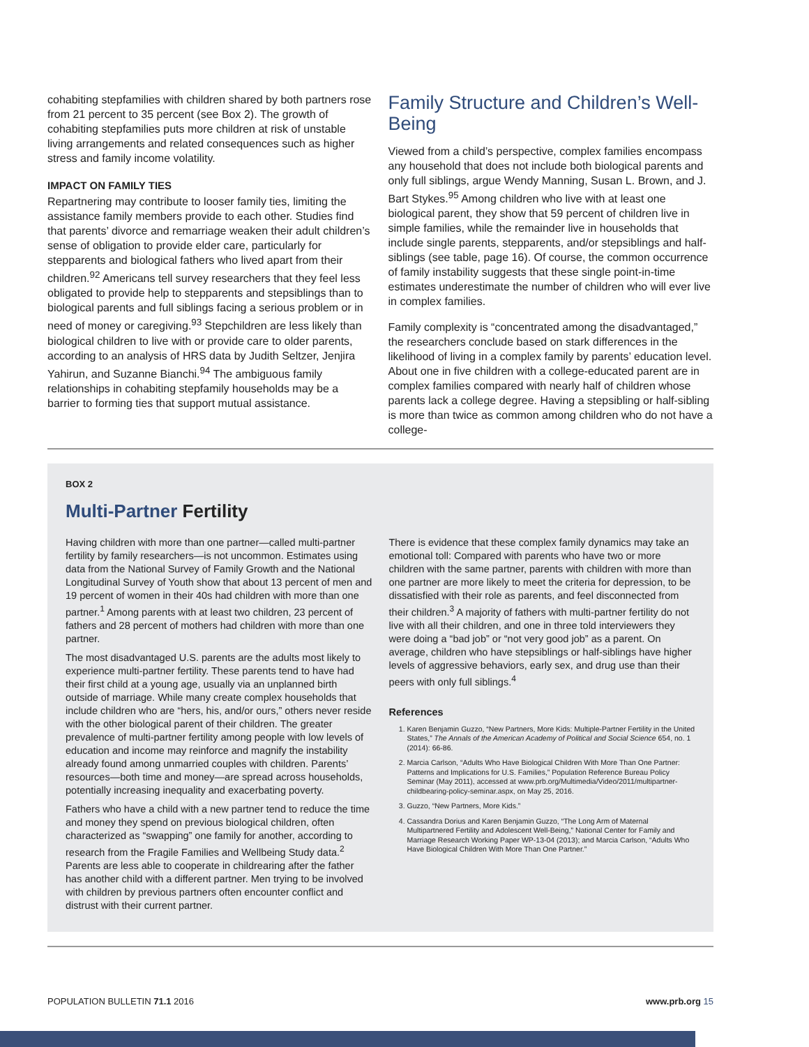cohabiting stepfamilies with children shared by both partners rose from 21 percent to 35 percent (see Box 2). The growth of cohabiting stepfamilies puts more children at risk of unstable living arrangements and related consequences such as higher stress and family income volatility.
IMPACT ON FAMILY TIES
Repartnering may contribute to looser family ties, limiting the assistance family members provide to each other. Studies find that parents’ divorce and remarriage weaken their adult children’s sense of obligation to provide elder care, particularly for stepparents and biological fathers who lived apart from their children.<sup>92</sup> Americans tell survey researchers that they feel less obligated to provide help to stepparents and stepsiblings than to biological parents and full siblings facing a serious problem or in need of money or caregiving.<sup>93</sup> Stepchildren are less likely than biological children to live with or provide care to older parents, according to an analysis of HRS data by Judith Seltzer, Jenjira Yahirun, and Suzanne Bianchi.<sup>94</sup> The ambiguous family relationships in cohabiting stepfamily households may be a barrier to forming ties that support mutual assistance.
Family Structure and Children’s Well-Being
Viewed from a child’s perspective, complex families encompass any household that does not include both biological parents and only full siblings, argue Wendy Manning, Susan L. Brown, and J. Bart Stykes.<sup>95</sup> Among children who live with at least one biological parent, they show that 59 percent of children live in simple families, while the remainder live in households that include single parents, stepparents, and/or stepsiblings and half-siblings (see table, page 16). Of course, the common occurrence of family instability suggests that these single point-in-time estimates underestimate the number of children who will ever live in complex families.
Family complexity is “concentrated among the disadvantaged,” the researchers conclude based on stark differences in the likelihood of living in a complex family by parents’ education level. About one in five children with a college-educated parent are in complex families compared with nearly half of children whose parents lack a college degree. Having a stepsibling or half-sibling is more than twice as common among children who do not have a college-
BOX 2
Multi-Partner Fertility
Having children with more than one partner—called multi-partner fertility by family researchers—is not uncommon. Estimates using data from the National Survey of Family Growth and the National Longitudinal Survey of Youth show that about 13 percent of men and 19 percent of women in their 40s had children with more than one partner.<sup>1</sup> Among parents with at least two children, 23 percent of fathers and 28 percent of mothers had children with more than one partner.
The most disadvantaged U.S. parents are the adults most likely to experience multi-partner fertility. These parents tend to have had their first child at a young age, usually via an unplanned birth outside of marriage. While many create complex households that include children who are “hers, his, and/or ours,” others never reside with the other biological parent of their children. The greater prevalence of multi-partner fertility among people with low levels of education and income may reinforce and magnify the instability already found among unmarried couples with children. Parents’ resources—both time and money—are spread across households, potentially increasing inequality and exacerbating poverty.
Fathers who have a child with a new partner tend to reduce the time and money they spend on previous biological children, often characterized as “swapping” one family for another, according to research from the Fragile Families and Wellbeing Study data.<sup>2</sup> Parents are less able to cooperate in childrearing after the father has another child with a different partner. Men trying to be involved with children by previous partners often encounter conflict and distrust with their current partner.
There is evidence that these complex family dynamics may take an emotional toll: Compared with parents who have two or more children with the same partner, parents with children with more than one partner are more likely to meet the criteria for depression, to be dissatisfied with their role as parents, and feel disconnected from their children.<sup>3</sup> A majority of fathers with multi-partner fertility do not live with all their children, and one in three told interviewers they were doing a “bad job” or “not very good job” as a parent. On average, children who have stepsiblings or half-siblings have higher levels of aggressive behaviors, early sex, and drug use than their peers with only full siblings.<sup>4</sup>
References
1. Karen Benjamin Guzzo, “New Partners, More Kids: Multiple-Partner Fertility in the United States,” The Annals of the American Academy of Political and Social Science 654, no. 1 (2014): 66-86.
2. Marcia Carlson, “Adults Who Have Biological Children With More Than One Partner: Patterns and Implications for U.S. Families,” Population Reference Bureau Policy Seminar (May 2011), accessed at www.prb.org/Multimedia/Video/2011/multipartner-childbearing-policy-seminar.aspx, on May 25, 2016.
3. Guzzo, “New Partners, More Kids.”
4. Cassandra Dorius and Karen Benjamin Guzzo, “The Long Arm of Maternal Multipartnered Fertility and Adolescent Well-Being,” National Center for Family and Marriage Research Working Paper WP-13-04 (2013); and Marcia Carlson, “Adults Who Have Biological Children With More Than One Partner.”
POPULATION BULLETIN 71.1 2016 www.prb.org 15